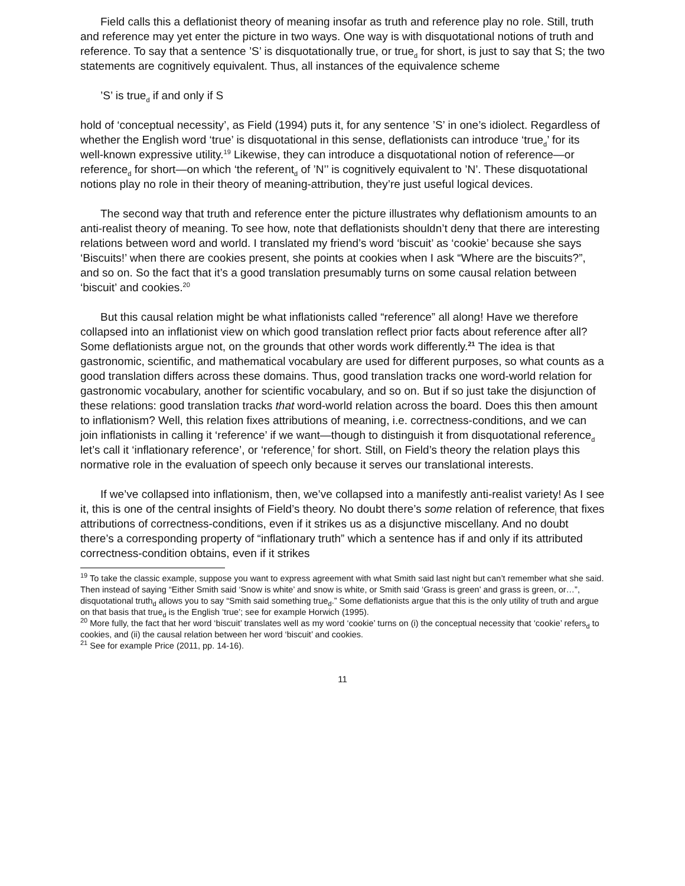Field calls this a deflationist theory of meaning insofar as truth and reference play no role. Still, truth and reference may yet enter the picture in two ways. One way is with disquotational notions of truth and reference. To say that a sentence ’S’ is disquotationally true, or true<sub>d</sub> for short, is just to say that S; the two statements are cognitively equivalent. Thus, all instances of the equivalence scheme
’S’ is true<sub>d</sub> if and only if S
hold of ‘conceptual necessity’, as Field (1994) puts it, for any sentence ’S’ in one’s idiolect. Regardless of whether the English word ‘true’ is disquotational in this sense, deflationists can introduce ‘true<sub>d</sub>’ for its well-known expressive utility.<sup>19</sup> Likewise, they can introduce a disquotational notion of reference—or reference<sub>d</sub> for short—on which ‘the referent<sub>d</sub> of ’N’’ is cognitively equivalent to ’N’. These disquotational notions play no role in their theory of meaning-attribution, they’re just useful logical devices.
The second way that truth and reference enter the picture illustrates why deflationism amounts to an anti-realist theory of meaning. To see how, note that deflationists shouldn’t deny that there are interesting relations between word and world. I translated my friend’s word ‘biscuit’ as ‘cookie’ because she says ‘Biscuits!’ when there are cookies present, she points at cookies when I ask “Where are the biscuits?”, and so on. So the fact that it’s a good translation presumably turns on some causal relation between ‘biscuit’ and cookies.<sup>20</sup>
But this causal relation might be what inflationists called “reference” all along! Have we therefore collapsed into an inflationist view on which good translation reflect prior facts about reference after all? Some deflationists argue not, on the grounds that other words work differently.<sup>21</sup> The idea is that gastronomic, scientific, and mathematical vocabulary are used for different purposes, so what counts as a good translation differs across these domains. Thus, good translation tracks one word-world relation for gastronomic vocabulary, another for scientific vocabulary, and so on. But if so just take the disjunction of these relations: good translation tracks that word-world relation across the board. Does this then amount to inflationism? Well, this relation fixes attributions of meaning, i.e. correctness-conditions, and we can join inflationists in calling it ‘reference’ if we want—though to distinguish it from disquotational reference<sub>d</sub> let’s call it ‘inflationary reference’, or ‘reference<sub>i</sub>’ for short. Still, on Field’s theory the relation plays this normative role in the evaluation of speech only because it serves our translational interests.
If we’ve collapsed into inflationism, then, we’ve collapsed into a manifestly anti-realist variety! As I see it, this is one of the central insights of Field’s theory. No doubt there’s some relation of reference<sub>i</sub> that fixes attributions of correctness-conditions, even if it strikes us as a disjunctive miscellany. And no doubt there’s a corresponding property of “inflationary truth” which a sentence has if and only if its attributed correctness-condition obtains, even if it strikes
<sup>19</sup> To take the classic example, suppose you want to express agreement with what Smith said last night but can’t remember what she said. Then instead of saying “Either Smith said ‘Snow is white’ and snow is white, or Smith said ‘Grass is green’ and grass is green, or…”, disquotational truth<sub>d</sub> allows you to say “Smith said something true<sub>d</sub>.” Some deflationists argue that this is the only utility of truth and argue on that basis that true<sub>d</sub> is the English ‘true’; see for example Horwich (1995).
<sup>20</sup> More fully, the fact that her word ‘biscuit’ translates well as my word ‘cookie’ turns on (i) the conceptual necessity that ‘cookie’ refers<sub>d</sub> to cookies, and (ii) the causal relation between her word ‘biscuit’ and cookies.
<sup>21</sup> See for example Price (2011, pp. 14-16).
11